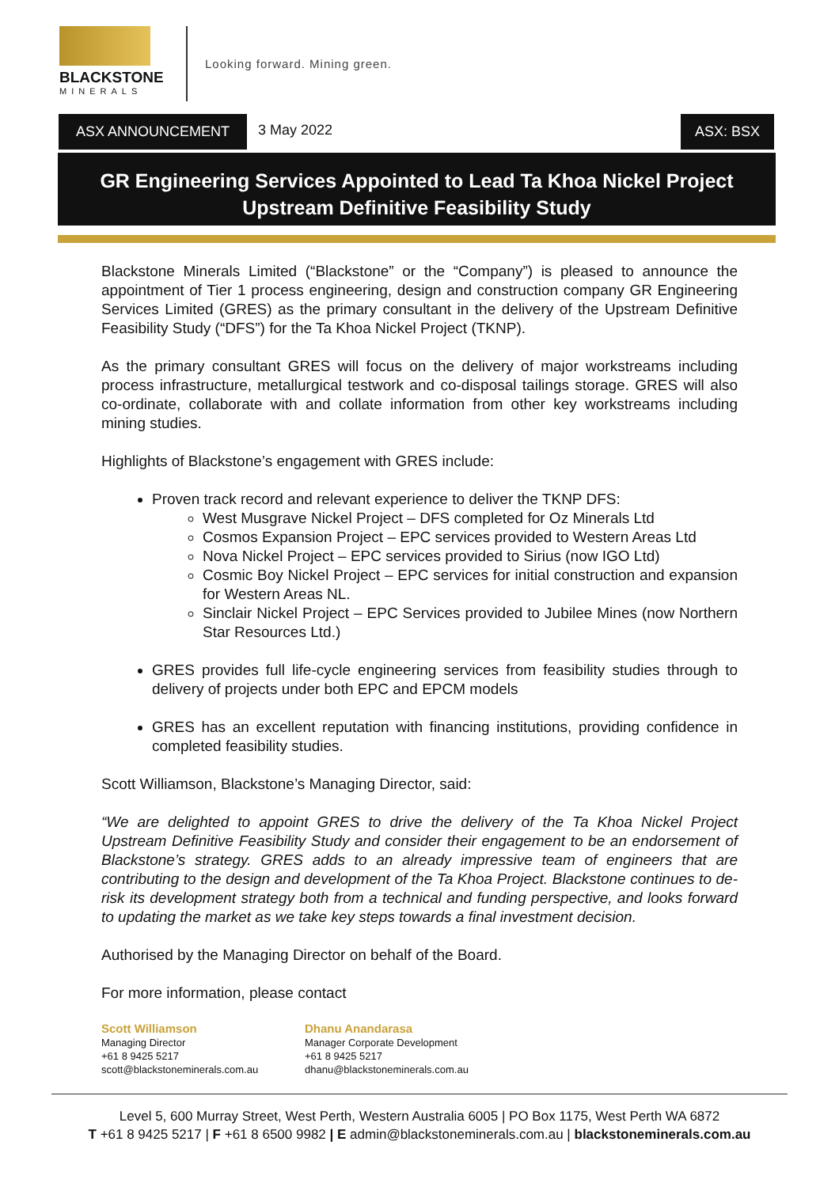BLACKSTONE
MINERALS
Looking forward. Mining green.
ASX ANNOUNCEMENT 3 May 2022 ASX: BSX
GR Engineering Services Appointed to Lead Ta Khoa Nickel Project
Upstream Definitive Feasibility Study
Blackstone Minerals Limited (“Blackstone” or the “Company”) is pleased to announce the appointment of Tier 1 process engineering, design and construction company GR Engineering Services Limited (GRES) as the primary consultant in the delivery of the Upstream Definitive Feasibility Study (“DFS”) for the Ta Khoa Nickel Project (TKNP).
As the primary consultant GRES will focus on the delivery of major workstreams including process infrastructure, metallurgical testwork and co-disposal tailings storage. GRES will also co-ordinate, collaborate with and collate information from other key workstreams including mining studies.
Highlights of Blackstone’s engagement with GRES include:
Proven track record and relevant experience to deliver the TKNP DFS:
West Musgrave Nickel Project – DFS completed for Oz Minerals Ltd
Cosmos Expansion Project – EPC services provided to Western Areas Ltd
Nova Nickel Project – EPC services provided to Sirius (now IGO Ltd)
Cosmic Boy Nickel Project – EPC services for initial construction and expansion for Western Areas NL.
Sinclair Nickel Project – EPC Services provided to Jubilee Mines (now Northern Star Resources Ltd.)
GRES provides full life-cycle engineering services from feasibility studies through to delivery of projects under both EPC and EPCM models
GRES has an excellent reputation with financing institutions, providing confidence in completed feasibility studies.
Scott Williamson, Blackstone’s Managing Director, said:
“We are delighted to appoint GRES to drive the delivery of the Ta Khoa Nickel Project Upstream Definitive Feasibility Study and consider their engagement to be an endorsement of Blackstone’s strategy. GRES adds to an already impressive team of engineers that are contributing to the design and development of the Ta Khoa Project. Blackstone continues to de-risk its development strategy both from a technical and funding perspective, and looks forward to updating the market as we take key steps towards a final investment decision.
Authorised by the Managing Director on behalf of the Board.
For more information, please contact
Scott Williamson
Managing Director
+61 8 9425 5217
scott@blackstoneminerals.com.au
Dhanu Anandarasa
Manager Corporate Development
+61 8 9425 5217
dhanu@blackstoneminerals.com.au
Level 5, 600 Murray Street, West Perth, Western Australia 6005 | PO Box 1175, West Perth WA 6872
T +61 8 9425 5217 | F +61 8 6500 9982 | E admin@blackstoneminerals.com.au | blackstoneminerals.com.au